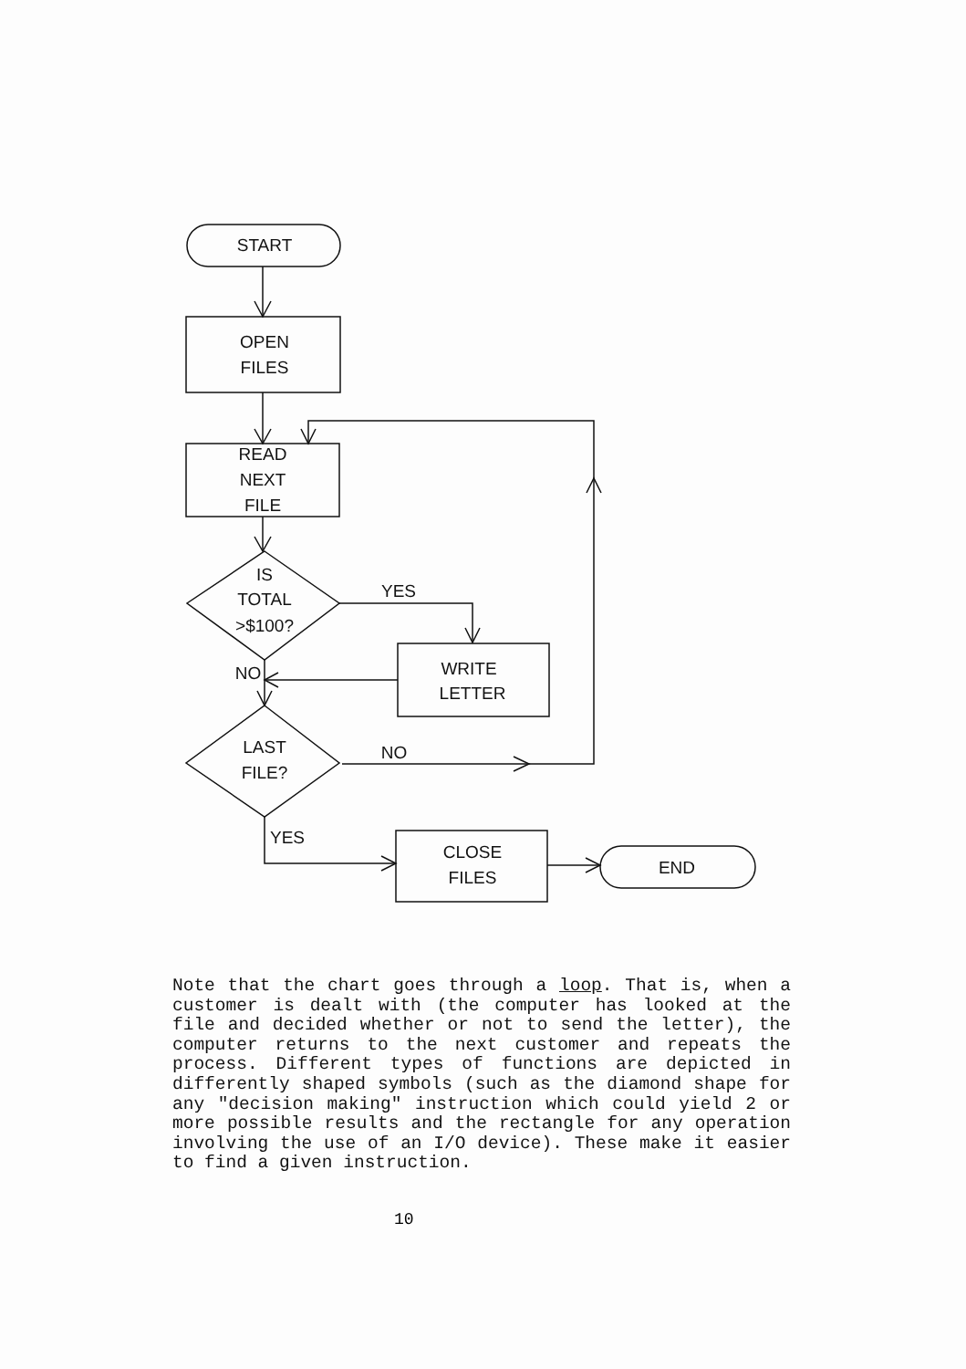START
OPEN
FILES
READ
NEXT
FILE
IS
TOTAL
>$100?
YES
WRITE
LETTER
NO
LAST
FILE?
NO
YES
CLOSE
FILES
END
Note that the chart goes through a loop. That is, when a customer is dealt with (the computer has looked at the file and decided whether or not to send the letter), the computer returns to the next customer and repeats the process. Different types of functions are depicted in differently shaped symbols (such as the diamond shape for any "decision making" instruction which could yield 2 or more possible results and the rectangle for any operation involving the use of an I/O device). These make it easier to find a given instruction.
10